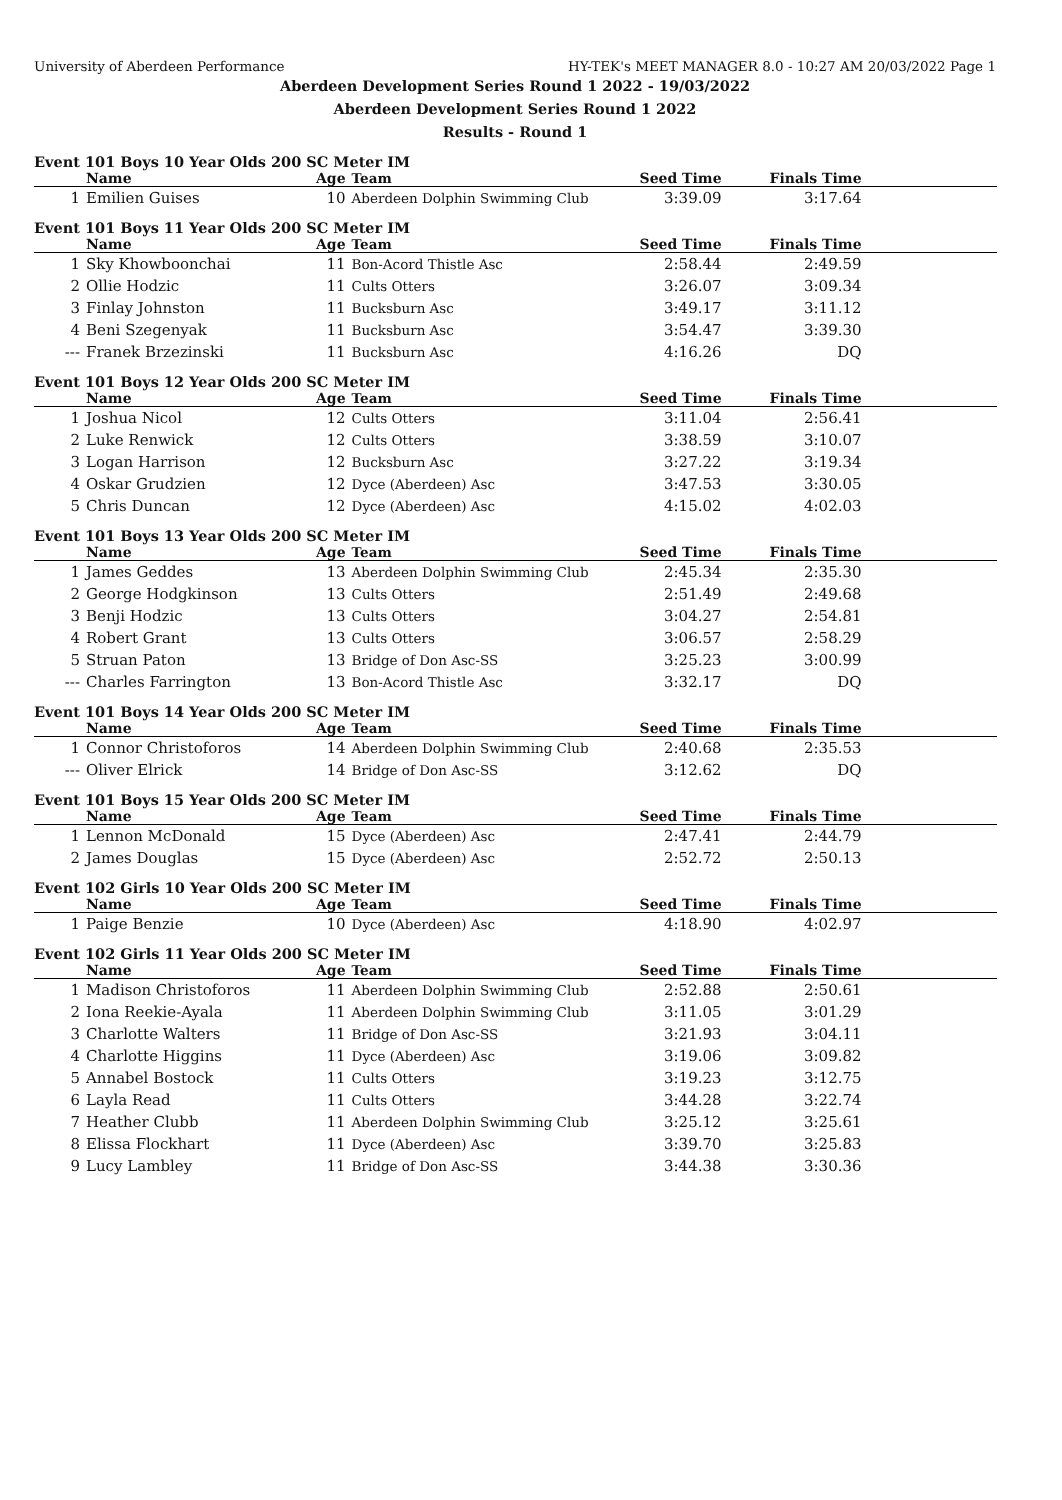University of Aberdeen Performance HY-TEK's MEET MANAGER 8.0 - 10:27 AM 20/03/2022 Page 1
Aberdeen Development Series Round 1 2022 - 19/03/2022
Aberdeen Development Series Round 1 2022
Results - Round 1
Event 101 Boys 10 Year Olds 200 SC Meter IM
| | Name | Age | Team | Seed Time | Finals Time | |
| --- | --- | --- | --- | --- | --- | --- |
| 1 | Emilien Guises | 10 | Aberdeen Dolphin Swimming Club | 3:39.09 | 3:17.64 | |
Event 101 Boys 11 Year Olds 200 SC Meter IM
| | Name | Age | Team | Seed Time | Finals Time | |
| --- | --- | --- | --- | --- | --- | --- |
| 1 | Sky Khowboonchai | 11 | Bon-Acord Thistle Asc | 2:58.44 | 2:49.59 | |
| 2 | Ollie Hodzic | 11 | Cults Otters | 3:26.07 | 3:09.34 | |
| 3 | Finlay Johnston | 11 | Bucksburn Asc | 3:49.17 | 3:11.12 | |
| 4 | Beni Szegenyak | 11 | Bucksburn Asc | 3:54.47 | 3:39.30 | |
| --- | Franek Brzezinski | 11 | Bucksburn Asc | 4:16.26 | DQ | |
Event 101 Boys 12 Year Olds 200 SC Meter IM
| | Name | Age | Team | Seed Time | Finals Time | |
| --- | --- | --- | --- | --- | --- | --- |
| 1 | Joshua Nicol | 12 | Cults Otters | 3:11.04 | 2:56.41 | |
| 2 | Luke Renwick | 12 | Cults Otters | 3:38.59 | 3:10.07 | |
| 3 | Logan Harrison | 12 | Bucksburn Asc | 3:27.22 | 3:19.34 | |
| 4 | Oskar Grudzien | 12 | Dyce (Aberdeen) Asc | 3:47.53 | 3:30.05 | |
| 5 | Chris Duncan | 12 | Dyce (Aberdeen) Asc | 4:15.02 | 4:02.03 | |
Event 101 Boys 13 Year Olds 200 SC Meter IM
| | Name | Age | Team | Seed Time | Finals Time | |
| --- | --- | --- | --- | --- | --- | --- |
| 1 | James Geddes | 13 | Aberdeen Dolphin Swimming Club | 2:45.34 | 2:35.30 | |
| 2 | George Hodgkinson | 13 | Cults Otters | 2:51.49 | 2:49.68 | |
| 3 | Benji Hodzic | 13 | Cults Otters | 3:04.27 | 2:54.81 | |
| 4 | Robert Grant | 13 | Cults Otters | 3:06.57 | 2:58.29 | |
| 5 | Struan Paton | 13 | Bridge of Don Asc-SS | 3:25.23 | 3:00.99 | |
| --- | Charles Farrington | 13 | Bon-Acord Thistle Asc | 3:32.17 | DQ | |
Event 101 Boys 14 Year Olds 200 SC Meter IM
| | Name | Age | Team | Seed Time | Finals Time | |
| --- | --- | --- | --- | --- | --- | --- |
| 1 | Connor Christoforos | 14 | Aberdeen Dolphin Swimming Club | 2:40.68 | 2:35.53 | |
| --- | Oliver Elrick | 14 | Bridge of Don Asc-SS | 3:12.62 | DQ | |
Event 101 Boys 15 Year Olds 200 SC Meter IM
| | Name | Age | Team | Seed Time | Finals Time | |
| --- | --- | --- | --- | --- | --- | --- |
| 1 | Lennon McDonald | 15 | Dyce (Aberdeen) Asc | 2:47.41 | 2:44.79 | |
| 2 | James Douglas | 15 | Dyce (Aberdeen) Asc | 2:52.72 | 2:50.13 | |
Event 102 Girls 10 Year Olds 200 SC Meter IM
| | Name | Age | Team | Seed Time | Finals Time | |
| --- | --- | --- | --- | --- | --- | --- |
| 1 | Paige Benzie | 10 | Dyce (Aberdeen) Asc | 4:18.90 | 4:02.97 | |
Event 102 Girls 11 Year Olds 200 SC Meter IM
| | Name | Age | Team | Seed Time | Finals Time | |
| --- | --- | --- | --- | --- | --- | --- |
| 1 | Madison Christoforos | 11 | Aberdeen Dolphin Swimming Club | 2:52.88 | 2:50.61 | |
| 2 | Iona Reekie-Ayala | 11 | Aberdeen Dolphin Swimming Club | 3:11.05 | 3:01.29 | |
| 3 | Charlotte Walters | 11 | Bridge of Don Asc-SS | 3:21.93 | 3:04.11 | |
| 4 | Charlotte Higgins | 11 | Dyce (Aberdeen) Asc | 3:19.06 | 3:09.82 | |
| 5 | Annabel Bostock | 11 | Cults Otters | 3:19.23 | 3:12.75 | |
| 6 | Layla Read | 11 | Cults Otters | 3:44.28 | 3:22.74 | |
| 7 | Heather Clubb | 11 | Aberdeen Dolphin Swimming Club | 3:25.12 | 3:25.61 | |
| 8 | Elissa Flockhart | 11 | Dyce (Aberdeen) Asc | 3:39.70 | 3:25.83 | |
| 9 | Lucy Lambley | 11 | Bridge of Don Asc-SS | 3:44.38 | 3:30.36 | |